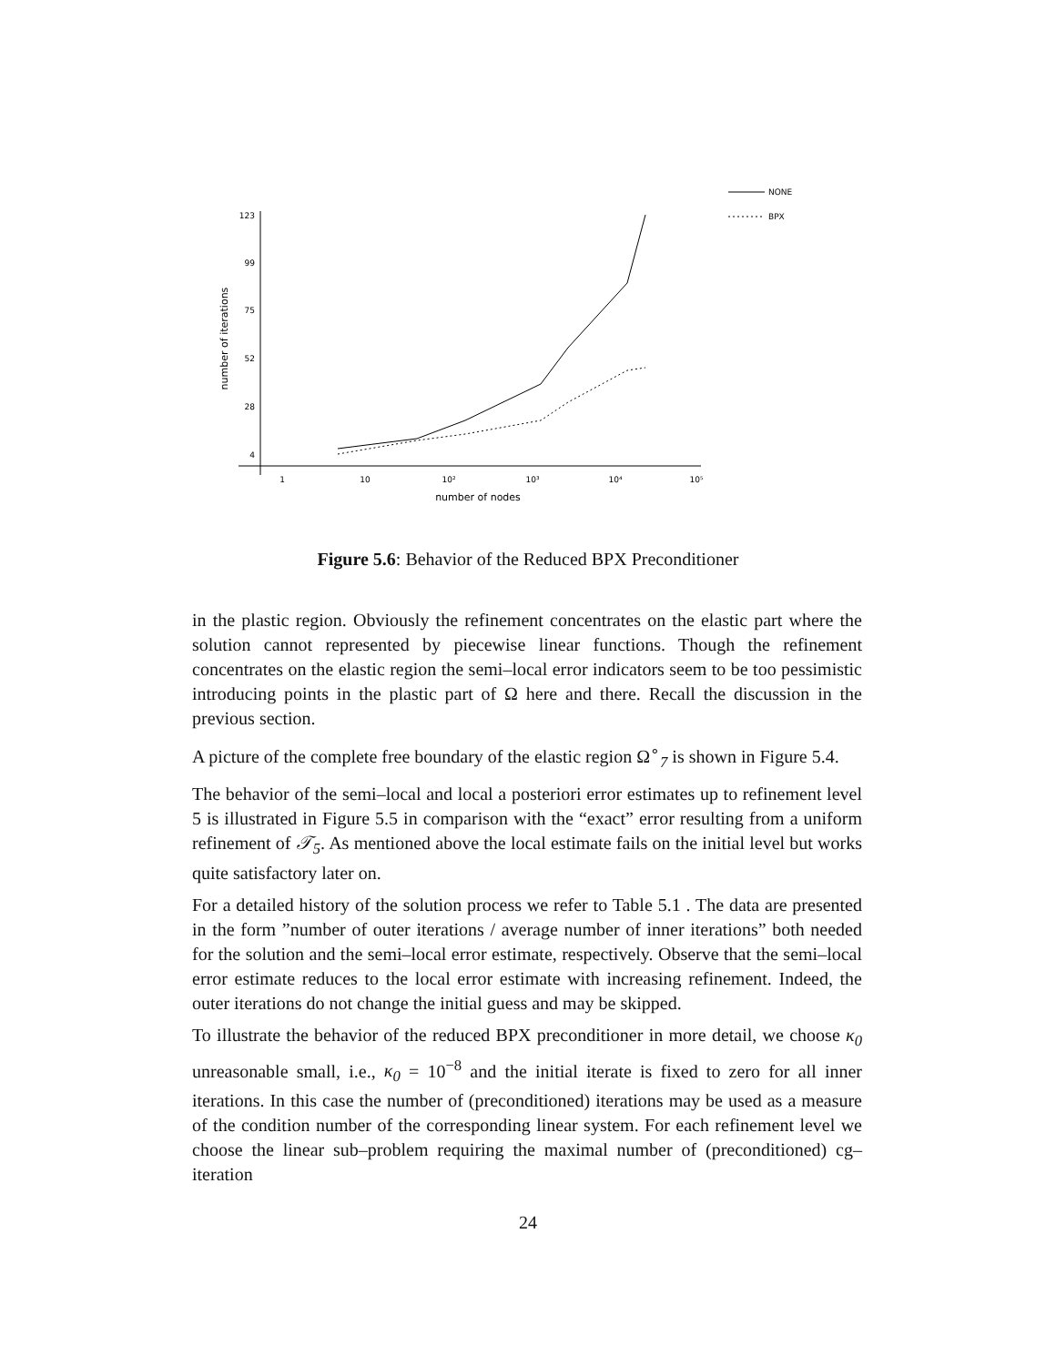123
99
75
52
28
4
1
10
10²
10³
10⁴
10⁵
number of nodes
number of iterations
NONE
BPX
Figure 5.6: Behavior of the Reduced BPX Preconditioner
in the plastic region. Obviously the refinement concentrates on the elastic part where the solution cannot represented by piecewise linear functions. Though the refinement concentrates on the elastic region the semi–local error indicators seem to be too pessimistic introducing points in the plastic part of Ω here and there. Recall the discussion in the previous section.
A picture of the complete free boundary of the elastic region Ω<sup>∘</sup><sub>7</sub> is shown in Figure 5.4.
The behavior of the semi–local and local a posteriori error estimates up to refinement level 5 is illustrated in Figure 5.5 in comparison with the “exact” error resulting from a uniform refinement of 𝒯<sub>5</sub>. As mentioned above the local estimate fails on the initial level but works quite satisfactory later on.
For a detailed history of the solution process we refer to Table 5.1 . The data are presented in the form ”number of outer iterations / average number of inner iterations” both needed for the solution and the semi–local error estimate, respectively. Observe that the semi–local error estimate reduces to the local error estimate with increasing refinement. Indeed, the outer iterations do not change the initial guess and may be skipped.
To illustrate the behavior of the reduced BPX preconditioner in more detail, we choose κ<sub>0</sub> unreasonable small, i.e., κ<sub>0</sub> = 10<sup>−8</sup> and the initial iterate is fixed to zero for all inner iterations. In this case the number of (preconditioned) iterations may be used as a measure of the condition number of the corresponding linear system. For each refinement level we choose the linear sub–problem requiring the maximal number of (preconditioned) cg–iteration
24